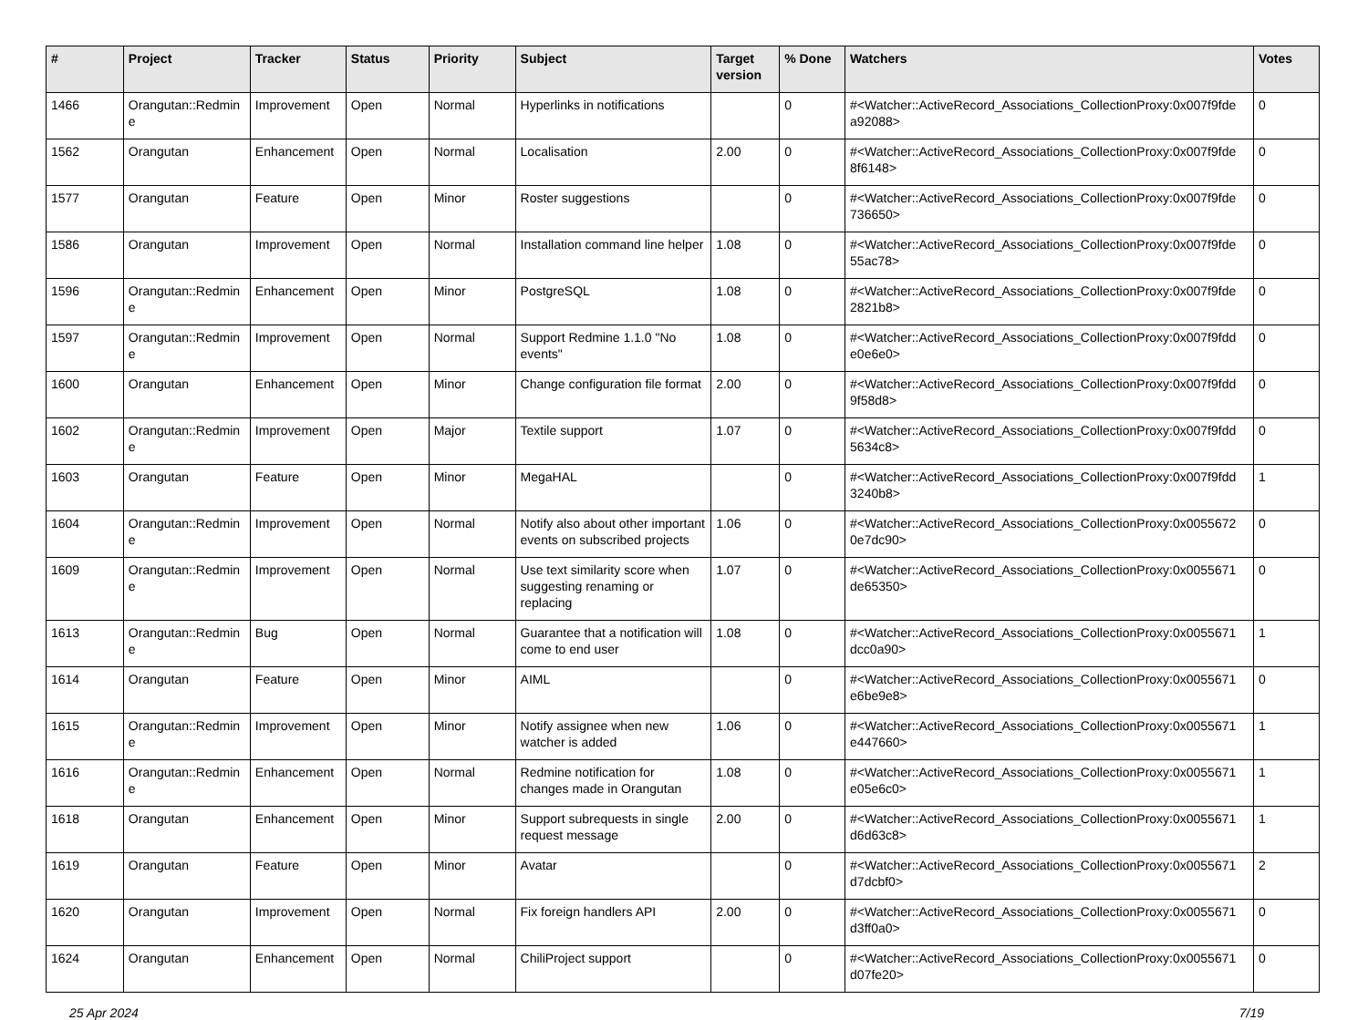| # | Project | Tracker | Status | Priority | Subject | Target version | % Done | Watchers | Votes |
| --- | --- | --- | --- | --- | --- | --- | --- | --- | --- |
| 1466 | Orangutan::Redmin e | Improvement | Open | Normal | Hyperlinks in notifications | | 0 | #<Watcher::ActiveRecord_Associations_CollectionProxy:0x007f9fde a92088> | 0 |
| 1562 | Orangutan | Enhancement | Open | Normal | Localisation | 2.00 | 0 | #<Watcher::ActiveRecord_Associations_CollectionProxy:0x007f9fde 8f6148> | 0 |
| 1577 | Orangutan | Feature | Open | Minor | Roster suggestions | | 0 | #<Watcher::ActiveRecord_Associations_CollectionProxy:0x007f9fde 736650> | 0 |
| 1586 | Orangutan | Improvement | Open | Normal | Installation command line helper | 1.08 | 0 | #<Watcher::ActiveRecord_Associations_CollectionProxy:0x007f9fde 55ac78> | 0 |
| 1596 | Orangutan::Redmin e | Enhancement | Open | Minor | PostgreSQL | 1.08 | 0 | #<Watcher::ActiveRecord_Associations_CollectionProxy:0x007f9fde 2821b8> | 0 |
| 1597 | Orangutan::Redmin e | Improvement | Open | Normal | Support Redmine 1.1.0 "No events" | 1.08 | 0 | #<Watcher::ActiveRecord_Associations_CollectionProxy:0x007f9fdd e0e6e0> | 0 |
| 1600 | Orangutan | Enhancement | Open | Minor | Change configuration file format | 2.00 | 0 | #<Watcher::ActiveRecord_Associations_CollectionProxy:0x007f9fdd 9f58d8> | 0 |
| 1602 | Orangutan::Redmin e | Improvement | Open | Major | Textile support | 1.07 | 0 | #<Watcher::ActiveRecord_Associations_CollectionProxy:0x007f9fdd 5634c8> | 0 |
| 1603 | Orangutan | Feature | Open | Minor | MegaHAL | | 0 | #<Watcher::ActiveRecord_Associations_CollectionProxy:0x007f9fdd 3240b8> | 1 |
| 1604 | Orangutan::Redmin e | Improvement | Open | Normal | Notify also about other important events on subscribed projects | 1.06 | 0 | #<Watcher::ActiveRecord_Associations_CollectionProxy:0x0055672 0e7dc90> | 0 |
| 1609 | Orangutan::Redmin e | Improvement | Open | Normal | Use text similarity score when suggesting renaming or replacing | 1.07 | 0 | #<Watcher::ActiveRecord_Associations_CollectionProxy:0x0055671 de65350> | 0 |
| 1613 | Orangutan::Redmin e | Bug | Open | Normal | Guarantee that a notification will come to end user | 1.08 | 0 | #<Watcher::ActiveRecord_Associations_CollectionProxy:0x0055671 dcc0a90> | 1 |
| 1614 | Orangutan | Feature | Open | Minor | AIML | | 0 | #<Watcher::ActiveRecord_Associations_CollectionProxy:0x0055671 e6be9e8> | 0 |
| 1615 | Orangutan::Redmin e | Improvement | Open | Minor | Notify assignee when new watcher is added | 1.06 | 0 | #<Watcher::ActiveRecord_Associations_CollectionProxy:0x0055671 e447660> | 1 |
| 1616 | Orangutan::Redmin e | Enhancement | Open | Normal | Redmine notification for changes made in Orangutan | 1.08 | 0 | #<Watcher::ActiveRecord_Associations_CollectionProxy:0x0055671 e05e6c0> | 1 |
| 1618 | Orangutan | Enhancement | Open | Minor | Support subrequests in single request message | 2.00 | 0 | #<Watcher::ActiveRecord_Associations_CollectionProxy:0x0055671 d6d63c8> | 1 |
| 1619 | Orangutan | Feature | Open | Minor | Avatar | | 0 | #<Watcher::ActiveRecord_Associations_CollectionProxy:0x0055671 d7dcbf0> | 2 |
| 1620 | Orangutan | Improvement | Open | Normal | Fix foreign handlers API | 2.00 | 0 | #<Watcher::ActiveRecord_Associations_CollectionProxy:0x0055671 d3ff0a0> | 0 |
| 1624 | Orangutan | Enhancement | Open | Normal | ChiliProject support | | 0 | #<Watcher::ActiveRecord_Associations_CollectionProxy:0x0055671 d07fe20> | 0 |
25 Apr 2024 7/19